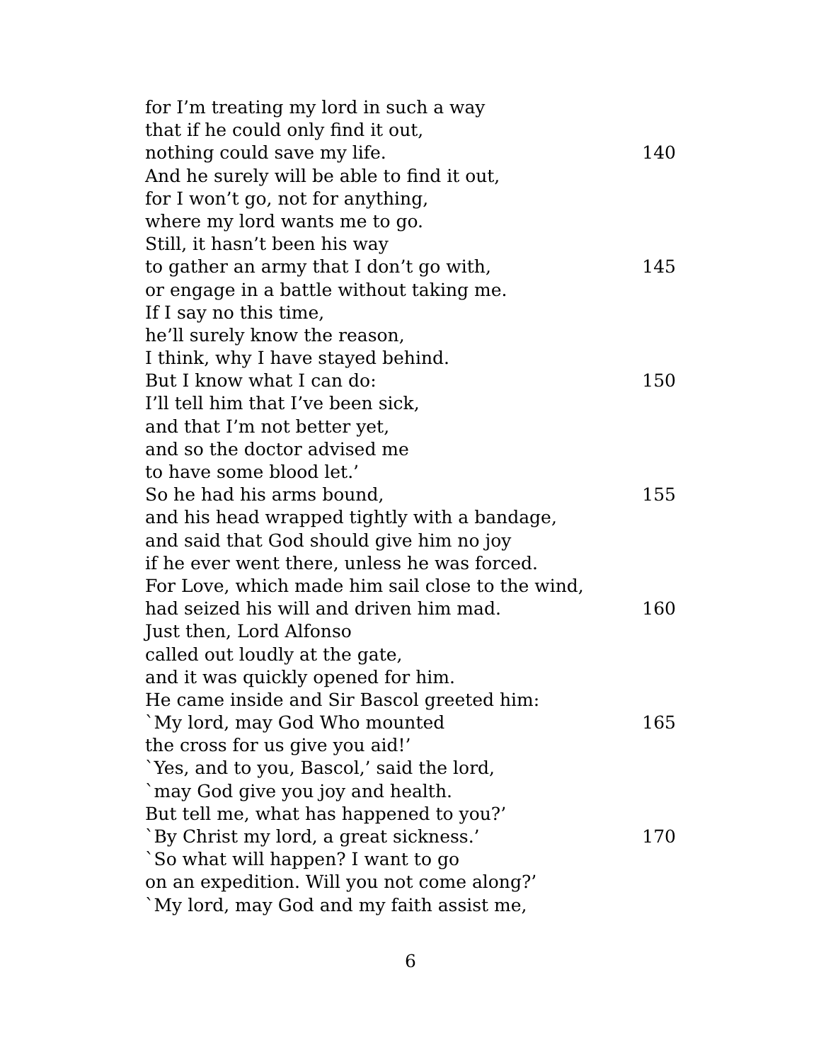for I’m treating my lord in such a way
that if he could only find it out,
nothing could save my life. 140
And he surely will be able to find it out,
for I won’t go, not for anything,
where my lord wants me to go.
Still, it hasn’t been his way
to gather an army that I don’t go with, 145
or engage in a battle without taking me.
If I say no this time,
he’ll surely know the reason,
I think, why I have stayed behind.
But I know what I can do: 150
I’ll tell him that I’ve been sick,
and that I’m not better yet,
and so the doctor advised me
to have some blood let.’
So he had his arms bound, 155
and his head wrapped tightly with a bandage,
and said that God should give him no joy
if he ever went there, unless he was forced.
For Love, which made him sail close to the wind,
had seized his will and driven him mad. 160
Just then, Lord Alfonso
called out loudly at the gate,
and it was quickly opened for him.
He came inside and Sir Bascol greeted him:
`My lord, may God Who mounted 165
the cross for us give you aid!’
`Yes, and to you, Bascol,’ said the lord,
`may God give you joy and health.
But tell me, what has happened to you?’
`By Christ my lord, a great sickness.’ 170
`So what will happen? I want to go
on an expedition. Will you not come along?’
`My lord, may God and my faith assist me,
6